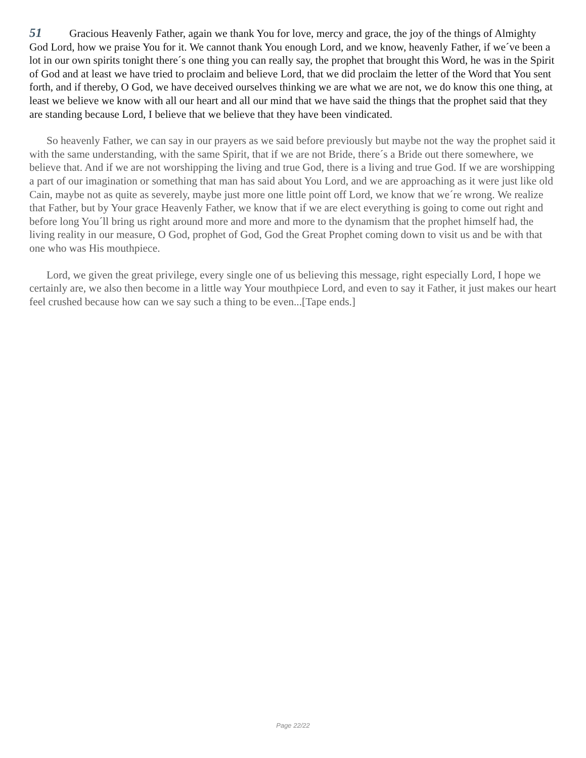51 Gracious Heavenly Father, again we thank You for love, mercy and grace, the joy of the things of Almighty God Lord, how we praise You for it. We cannot thank You enough Lord, and we know, heavenly Father, if we´ve been a lot in our own spirits tonight there´s one thing you can really say, the prophet that brought this Word, he was in the Spirit of God and at least we have tried to proclaim and believe Lord, that we did proclaim the letter of the Word that You sent forth, and if thereby, O God, we have deceived ourselves thinking we are what we are not, we do know this one thing, at least we believe we know with all our heart and all our mind that we have said the things that the prophet said that they are standing because Lord, I believe that we believe that they have been vindicated.
So heavenly Father, we can say in our prayers as we said before previously but maybe not the way the prophet said it with the same understanding, with the same Spirit, that if we are not Bride, there´s a Bride out there somewhere, we believe that. And if we are not worshipping the living and true God, there is a living and true God. If we are worshipping a part of our imagination or something that man has said about You Lord, and we are approaching as it were just like old Cain, maybe not as quite as severely, maybe just more one little point off Lord, we know that we´re wrong. We realize that Father, but by Your grace Heavenly Father, we know that if we are elect everything is going to come out right and before long You´ll bring us right around more and more and more to the dynamism that the prophet himself had, the living reality in our measure, O God, prophet of God, God the Great Prophet coming down to visit us and be with that one who was His mouthpiece.
Lord, we given the great privilege, every single one of us believing this message, right especially Lord, I hope we certainly are, we also then become in a little way Your mouthpiece Lord, and even to say it Father, it just makes our heart feel crushed because how can we say such a thing to be even...[Tape ends.]
Page 22/22